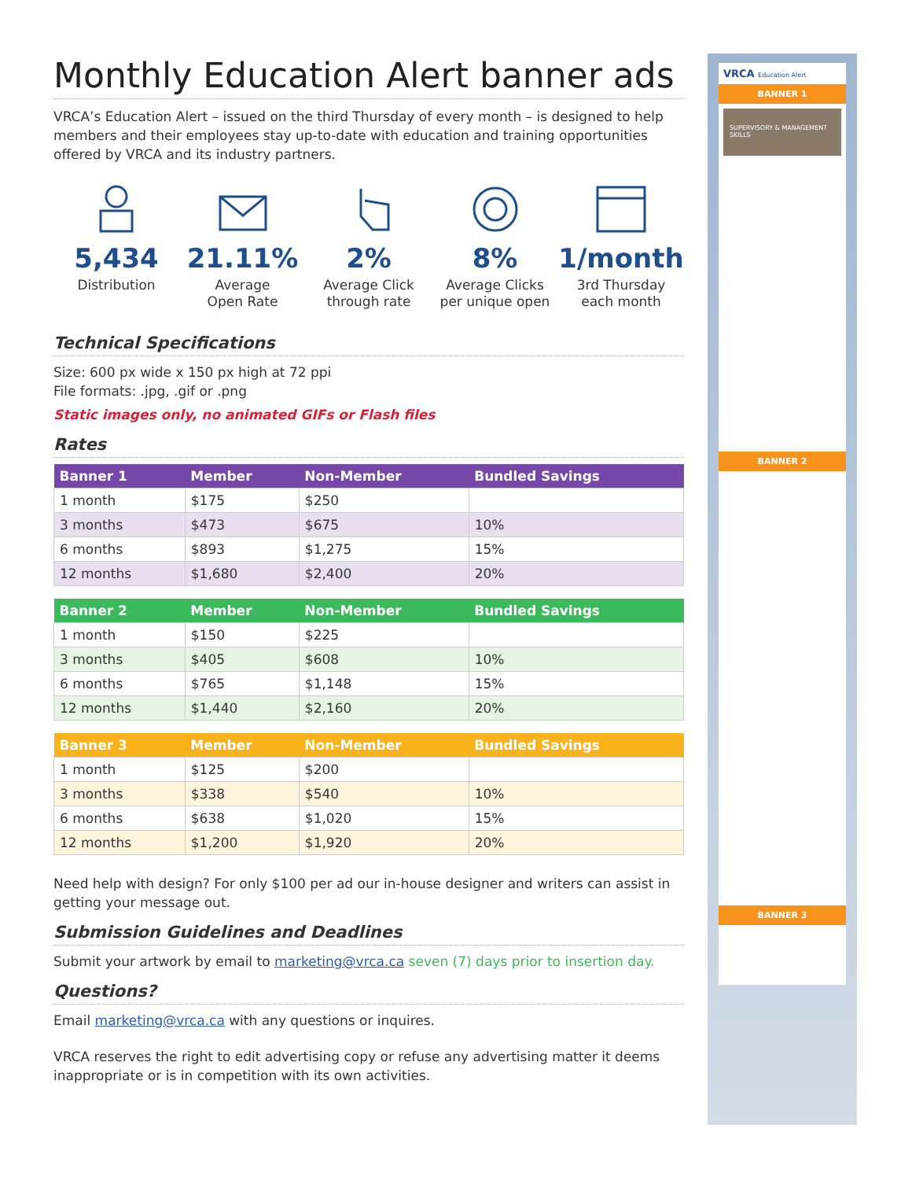Monthly Education Alert banner ads
VRCA’s Education Alert – issued on the third Thursday of every month – is designed to help members and their employees stay up-to-date with education and training opportunities offered by VRCA and its industry partners.
5,434
Distribution
21.11%
Average
Open Rate
2%
Average Click
through rate
8%
Average Clicks
per unique open
1/month
3rd Thursday
each month
Technical Specifications
Size: 600 px wide x 150 px high at 72 ppi
File formats: .jpg, .gif or .png
Static images only, no animated GIFs or Flash files
Rates
| Banner 1 | Member | Non-Member | Bundled Savings |
| --- | --- | --- | --- |
| 1 month | $175 | $250 | |
| 3 months | $473 | $675 | 10% |
| 6 months | $893 | $1,275 | 15% |
| 12 months | $1,680 | $2,400 | 20% |
| Banner 2 | Member | Non-Member | Bundled Savings |
| --- | --- | --- | --- |
| 1 month | $150 | $225 | |
| 3 months | $405 | $608 | 10% |
| 6 months | $765 | $1,148 | 15% |
| 12 months | $1,440 | $2,160 | 20% |
| Banner 3 | Member | Non-Member | Bundled Savings |
| --- | --- | --- | --- |
| 1 month | $125 | $200 | |
| 3 months | $338 | $540 | 10% |
| 6 months | $638 | $1,020 | 15% |
| 12 months | $1,200 | $1,920 | 20% |
Need help with design? For only $100 per ad our in-house designer and writers can assist in getting your message out.
Submission Guidelines and Deadlines
Submit your artwork by email to marketing@vrca.ca seven (7) days prior to insertion day.
Questions?
Email marketing@vrca.ca with any questions or inquires.
VRCA reserves the right to edit advertising copy or refuse any advertising matter it deems inappropriate or is in competition with its own activities.
VRCA Education Alert
BANNER 1
SUPERVISORY & MANAGEMENT SKILLS
BANNER 2
BANNER 3